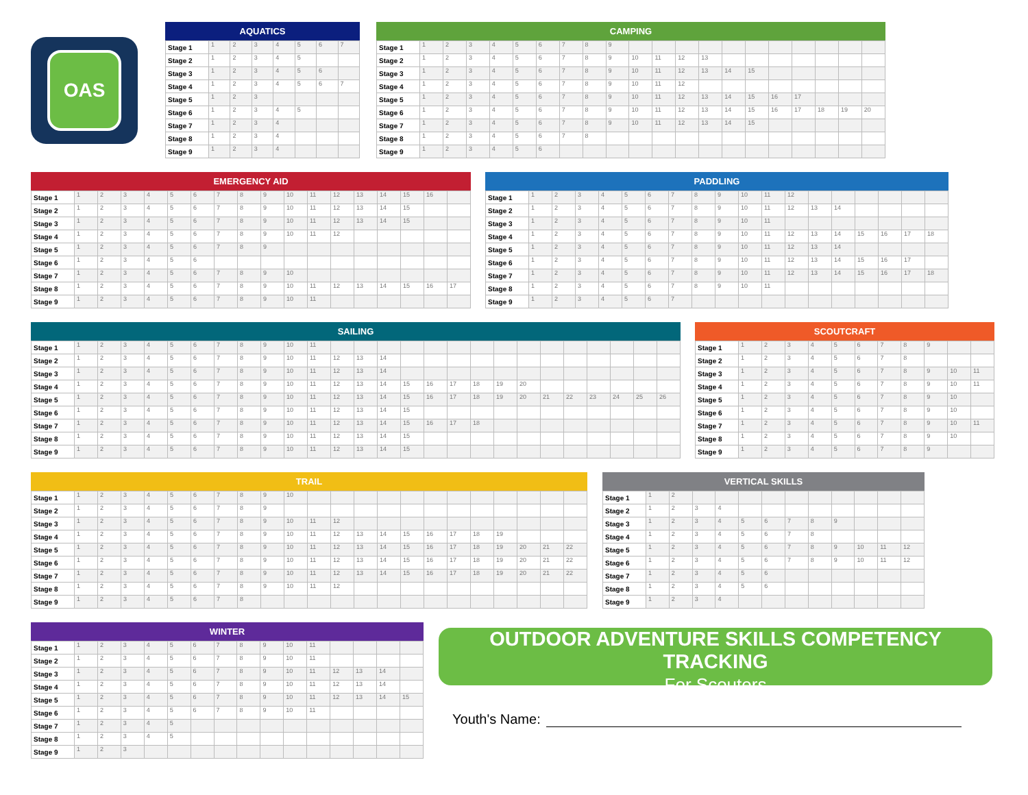OAS
AQUATICS
| Stage 1 | 1 | 2 | 3 | 4 | 5 | 6 | 7 |
| Stage 2 | 1 | 2 | 3 | 4 | 5 | | |
| Stage 3 | 1 | 2 | 3 | 4 | 5 | 6 | |
| Stage 4 | 1 | 2 | 3 | 4 | 5 | 6 | 7 |
| Stage 5 | 1 | 2 | 3 | | | | |
| Stage 6 | 1 | 2 | 3 | 4 | 5 | | |
| Stage 7 | 1 | 2 | 3 | 4 | | | |
| Stage 8 | 1 | 2 | 3 | 4 | | | |
| Stage 9 | 1 | 2 | 3 | 4 | | | |
CAMPING
| Stage 1 | 1 | 2 | 3 | 4 | 5 | 6 | 7 | 8 | 9 | | | | | | | | | | | |
| Stage 2 | 1 | 2 | 3 | 4 | 5 | 6 | 7 | 8 | 9 | 10 | 11 | 12 | 13 | | | | | | | |
| Stage 3 | 1 | 2 | 3 | 4 | 5 | 6 | 7 | 8 | 9 | 10 | 11 | 12 | 13 | 14 | 15 | | | | | |
| Stage 4 | 1 | 2 | 3 | 4 | 5 | 6 | 7 | 8 | 9 | 10 | 11 | 12 | | | | | | | | |
| Stage 5 | 1 | 2 | 3 | 4 | 5 | 6 | 7 | 8 | 9 | 10 | 11 | 12 | 13 | 14 | 15 | 16 | 17 | | | |
| Stage 6 | 1 | 2 | 3 | 4 | 5 | 6 | 7 | 8 | 9 | 10 | 11 | 12 | 13 | 14 | 15 | 16 | 17 | 18 | 19 | 20 |
| Stage 7 | 1 | 2 | 3 | 4 | 5 | 6 | 7 | 8 | 9 | 10 | 11 | 12 | 13 | 14 | 15 | | | | | |
| Stage 8 | 1 | 2 | 3 | 4 | 5 | 6 | 7 | 8 | | | | | | | | | | | | |
| Stage 9 | 1 | 2 | 3 | 4 | 5 | 6 | | | | | | | | | | | | | | |
EMERGENCY AID
| Stage 1 | 1 | 2 | 3 | 4 | 5 | 6 | 7 | 8 | 9 | 10 | 11 | 12 | 13 | 14 | 15 | 16 | |
| Stage 2 | 1 | 2 | 3 | 4 | 5 | 6 | 7 | 8 | 9 | 10 | 11 | 12 | 13 | 14 | 15 | | |
| Stage 3 | 1 | 2 | 3 | 4 | 5 | 6 | 7 | 8 | 9 | 10 | 11 | 12 | 13 | 14 | 15 | | |
| Stage 4 | 1 | 2 | 3 | 4 | 5 | 6 | 7 | 8 | 9 | 10 | 11 | 12 | | | | | |
| Stage 5 | 1 | 2 | 3 | 4 | 5 | 6 | 7 | 8 | 9 | | | | | | | | |
| Stage 6 | 1 | 2 | 3 | 4 | 5 | 6 | | | | | | | | | | | |
| Stage 7 | 1 | 2 | 3 | 4 | 5 | 6 | 7 | 8 | 9 | 10 | | | | | | | |
| Stage 8 | 1 | 2 | 3 | 4 | 5 | 6 | 7 | 8 | 9 | 10 | 11 | 12 | 13 | 14 | 15 | 16 | 17 |
| Stage 9 | 1 | 2 | 3 | 4 | 5 | 6 | 7 | 8 | 9 | 10 | 11 | | | | | | |
PADDLING
| Stage 1 | 1 | 2 | 3 | 4 | 5 | 6 | 7 | 8 | 9 | 10 | 11 | 12 | | | | | | |
| Stage 2 | 1 | 2 | 3 | 4 | 5 | 6 | 7 | 8 | 9 | 10 | 11 | 12 | 13 | 14 | | | | |
| Stage 3 | 1 | 2 | 3 | 4 | 5 | 6 | 7 | 8 | 9 | 10 | 11 | | | | | | | |
| Stage 4 | 1 | 2 | 3 | 4 | 5 | 6 | 7 | 8 | 9 | 10 | 11 | 12 | 13 | 14 | 15 | 16 | 17 | 18 |
| Stage 5 | 1 | 2 | 3 | 4 | 5 | 6 | 7 | 8 | 9 | 10 | 11 | 12 | 13 | 14 | | | | |
| Stage 6 | 1 | 2 | 3 | 4 | 5 | 6 | 7 | 8 | 9 | 10 | 11 | 12 | 13 | 14 | 15 | 16 | 17 | |
| Stage 7 | 1 | 2 | 3 | 4 | 5 | 6 | 7 | 8 | 9 | 10 | 11 | 12 | 13 | 14 | 15 | 16 | 17 | 18 |
| Stage 8 | 1 | 2 | 3 | 4 | 5 | 6 | 7 | 8 | 9 | 10 | 11 | | | | | | | |
| Stage 9 | 1 | 2 | 3 | 4 | 5 | 6 | 7 | | | | | | | | | | | |
SAILING
| Stage 1 | 1 | 2 | 3 | 4 | 5 | 6 | 7 | 8 | 9 | 10 | 11 | | | | | | | | | | | | | | | |
| Stage 2 | 1 | 2 | 3 | 4 | 5 | 6 | 7 | 8 | 9 | 10 | 11 | 12 | 13 | 14 | | | | | | | | | | | | |
| Stage 3 | 1 | 2 | 3 | 4 | 5 | 6 | 7 | 8 | 9 | 10 | 11 | 12 | 13 | 14 | | | | | | | | | | | | |
| Stage 4 | 1 | 2 | 3 | 4 | 5 | 6 | 7 | 8 | 9 | 10 | 11 | 12 | 13 | 14 | 15 | 16 | 17 | 18 | 19 | 20 | | | | | | |
| Stage 5 | 1 | 2 | 3 | 4 | 5 | 6 | 7 | 8 | 9 | 10 | 11 | 12 | 13 | 14 | 15 | 16 | 17 | 18 | 19 | 20 | 21 | 22 | 23 | 24 | 25 | 26 |
| Stage 6 | 1 | 2 | 3 | 4 | 5 | 6 | 7 | 8 | 9 | 10 | 11 | 12 | 13 | 14 | 15 | | | | | | | | | | | |
| Stage 7 | 1 | 2 | 3 | 4 | 5 | 6 | 7 | 8 | 9 | 10 | 11 | 12 | 13 | 14 | 15 | 16 | 17 | 18 | | | | | | | | |
| Stage 8 | 1 | 2 | 3 | 4 | 5 | 6 | 7 | 8 | 9 | 10 | 11 | 12 | 13 | 14 | 15 | | | | | | | | | | | |
| Stage 9 | 1 | 2 | 3 | 4 | 5 | 6 | 7 | 8 | 9 | 10 | 11 | 12 | 13 | 14 | 15 | | | | | | | | | | | |
SCOUTCRAFT
| Stage 1 | 1 | 2 | 3 | 4 | 5 | 6 | 7 | 8 | 9 | | |
| Stage 2 | 1 | 2 | 3 | 4 | 5 | 6 | 7 | 8 | | | |
| Stage 3 | 1 | 2 | 3 | 4 | 5 | 6 | 7 | 8 | 9 | 10 | 11 |
| Stage 4 | 1 | 2 | 3 | 4 | 5 | 6 | 7 | 8 | 9 | 10 | 11 |
| Stage 5 | 1 | 2 | 3 | 4 | 5 | 6 | 7 | 8 | 9 | 10 | |
| Stage 6 | 1 | 2 | 3 | 4 | 5 | 6 | 7 | 8 | 9 | 10 | |
| Stage 7 | 1 | 2 | 3 | 4 | 5 | 6 | 7 | 8 | 9 | 10 | 11 |
| Stage 8 | 1 | 2 | 3 | 4 | 5 | 6 | 7 | 8 | 9 | 10 | |
| Stage 9 | 1 | 2 | 3 | 4 | 5 | 6 | 7 | 8 | 9 | | |
TRAIL
| Stage 1 | 1 | 2 | 3 | 4 | 5 | 6 | 7 | 8 | 9 | 10 | | | | | | | | | | | | |
| Stage 2 | 1 | 2 | 3 | 4 | 5 | 6 | 7 | 8 | 9 | | | | | | | | | | | | | |
| Stage 3 | 1 | 2 | 3 | 4 | 5 | 6 | 7 | 8 | 9 | 10 | 11 | 12 | | | | | | | | | | |
| Stage 4 | 1 | 2 | 3 | 4 | 5 | 6 | 7 | 8 | 9 | 10 | 11 | 12 | 13 | 14 | 15 | 16 | 17 | 18 | 19 | | | |
| Stage 5 | 1 | 2 | 3 | 4 | 5 | 6 | 7 | 8 | 9 | 10 | 11 | 12 | 13 | 14 | 15 | 16 | 17 | 18 | 19 | 20 | 21 | 22 |
| Stage 6 | 1 | 2 | 3 | 4 | 5 | 6 | 7 | 8 | 9 | 10 | 11 | 12 | 13 | 14 | 15 | 16 | 17 | 18 | 19 | 20 | 21 | 22 |
| Stage 7 | 1 | 2 | 3 | 4 | 5 | 6 | 7 | 8 | 9 | 10 | 11 | 12 | 13 | 14 | 15 | 16 | 17 | 18 | 19 | 20 | 21 | 22 |
| Stage 8 | 1 | 2 | 3 | 4 | 5 | 6 | 7 | 8 | 9 | 10 | 11 | 12 | | | | | | | | | | |
| Stage 9 | 1 | 2 | 3 | 4 | 5 | 6 | 7 | 8 | | | | | | | | | | | | | | |
VERTICAL SKILLS
| Stage 1 | 1 | 2 | | | | | | | | | | |
| Stage 2 | 1 | 2 | 3 | 4 | | | | | | | | |
| Stage 3 | 1 | 2 | 3 | 4 | 5 | 6 | 7 | 8 | 9 | | | |
| Stage 4 | 1 | 2 | 3 | 4 | 5 | 6 | 7 | 8 | | | | |
| Stage 5 | 1 | 2 | 3 | 4 | 5 | 6 | 7 | 8 | 9 | 10 | 11 | 12 |
| Stage 6 | 1 | 2 | 3 | 4 | 5 | 6 | 7 | 8 | 9 | 10 | 11 | 12 |
| Stage 7 | 1 | 2 | 3 | 4 | 5 | 6 | | | | | | |
| Stage 8 | 1 | 2 | 3 | 4 | 5 | 6 | | | | | | |
| Stage 9 | 1 | 2 | 3 | 4 | | | | | | | | |
WINTER
| Stage 1 | 1 | 2 | 3 | 4 | 5 | 6 | 7 | 8 | 9 | 10 | 11 | | | | |
| Stage 2 | 1 | 2 | 3 | 4 | 5 | 6 | 7 | 8 | 9 | 10 | 11 | | | | |
| Stage 3 | 1 | 2 | 3 | 4 | 5 | 6 | 7 | 8 | 9 | 10 | 11 | 12 | 13 | 14 | |
| Stage 4 | 1 | 2 | 3 | 4 | 5 | 6 | 7 | 8 | 9 | 10 | 11 | 12 | 13 | 14 | |
| Stage 5 | 1 | 2 | 3 | 4 | 5 | 6 | 7 | 8 | 9 | 10 | 11 | 12 | 13 | 14 | 15 |
| Stage 6 | 1 | 2 | 3 | 4 | 5 | 6 | 7 | 8 | 9 | 10 | 11 | | | | |
| Stage 7 | 1 | 2 | 3 | 4 | 5 | | | | | | | | | | |
| Stage 8 | 1 | 2 | 3 | 4 | 5 | | | | | | | | | | |
| Stage 9 | 1 | 2 | 3 | | | | | | | | | | | | |
OUTDOOR ADVENTURE SKILLS COMPETENCY TRACKING
For Scouters
Youth's Name: